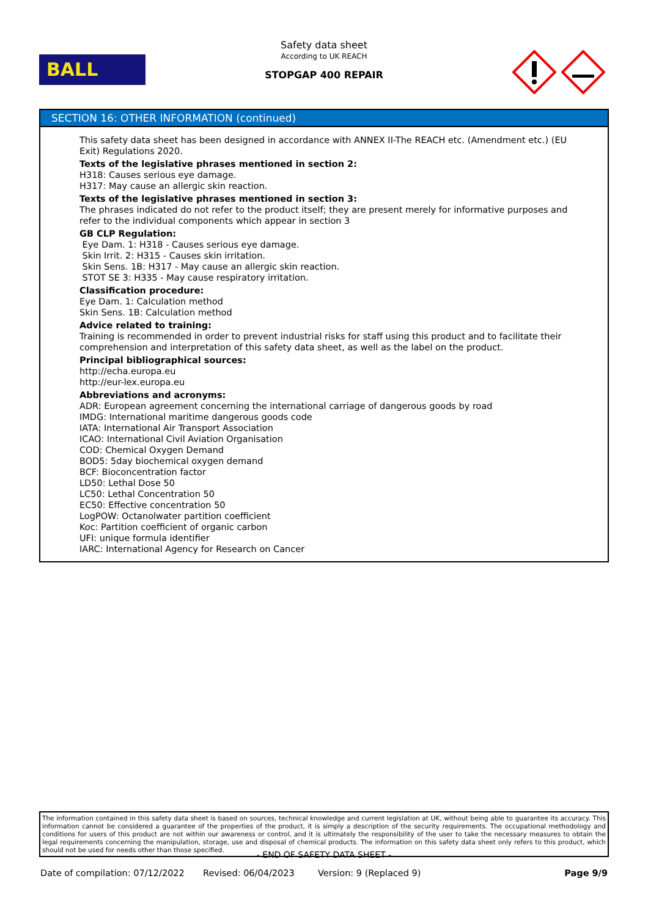BALL
Safety data sheet
According to UK REACH
STOPGAP 400 REPAIR
SECTION 16: OTHER INFORMATION (continued)
This safety data sheet has been designed in accordance with ANNEX II-The REACH etc. (Amendment etc.) (EU Exit) Regulations 2020.
Texts of the legislative phrases mentioned in section 2:
H318: Causes serious eye damage.
H317: May cause an allergic skin reaction.
Texts of the legislative phrases mentioned in section 3:
The phrases indicated do not refer to the product itself; they are present merely for informative purposes and refer to the individual components which appear in section 3
GB CLP Regulation:
Eye Dam. 1: H318 - Causes serious eye damage.
Skin Irrit. 2: H315 - Causes skin irritation.
Skin Sens. 1B: H317 - May cause an allergic skin reaction.
STOT SE 3: H335 - May cause respiratory irritation.
Classification procedure:
Eye Dam. 1: Calculation method
Skin Sens. 1B: Calculation method
Advice related to training:
Training is recommended in order to prevent industrial risks for staff using this product and to facilitate their comprehension and interpretation of this safety data sheet, as well as the label on the product.
Principal bibliographical sources:
http://echa.europa.eu
http://eur-lex.europa.eu
Abbreviations and acronyms:
ADR: European agreement concerning the international carriage of dangerous goods by road
IMDG: International maritime dangerous goods code
IATA: International Air Transport Association
ICAO: International Civil Aviation Organisation
COD: Chemical Oxygen Demand
BOD5: 5day biochemical oxygen demand
BCF: Bioconcentration factor
LD50: Lethal Dose 50
LC50: Lethal Concentration 50
EC50: Effective concentration 50
LogPOW: Octanolwater partition coefficient
Koc: Partition coefficient of organic carbon
UFI: unique formula identifier
IARC: International Agency for Research on Cancer
The information contained in this safety data sheet is based on sources, technical knowledge and current legislation at UK, without being able to guarantee its accuracy. This information cannot be considered a guarantee of the properties of the product, it is simply a description of the security requirements. The occupational methodology and conditions for users of this product are not within our awareness or control, and it is ultimately the responsibility of the user to take the necessary measures to obtain the legal requirements concerning the manipulation, storage, use and disposal of chemical products. The information on this safety data sheet only refers to this product, which should not be used for needs other than those specified.
- END OF SAFETY DATA SHEET -
Date of compilation: 07/12/2022 Revised: 06/04/2023 Version: 9 (Replaced 9) Page 9/9